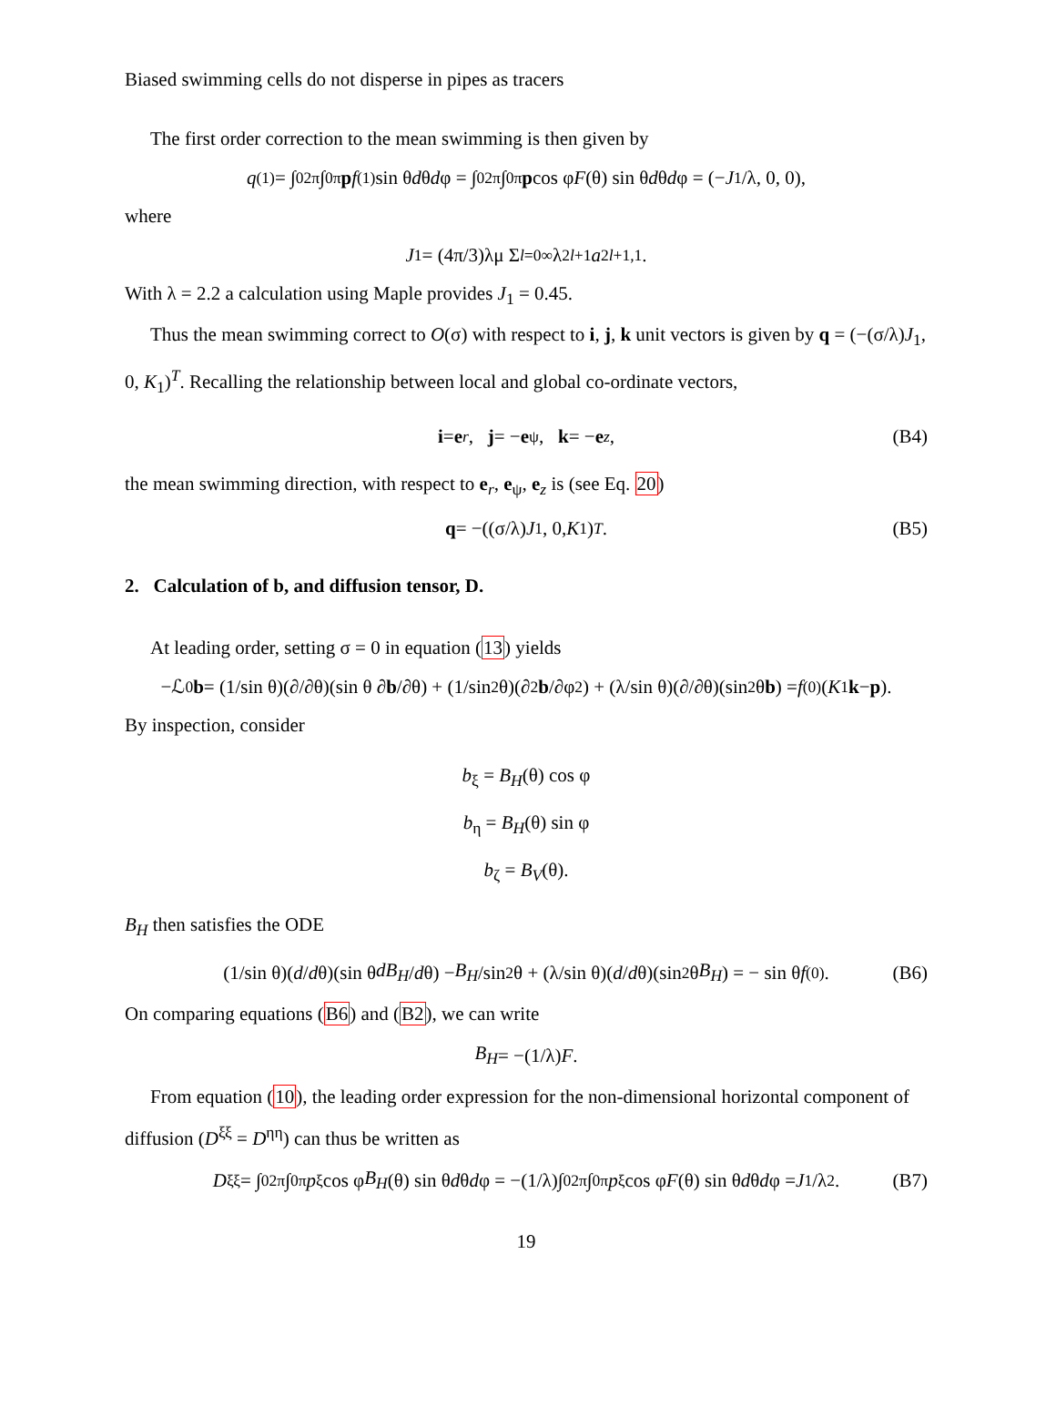Biased swimming cells do not disperse in pipes as tracers
The first order correction to the mean swimming is then given by
q<sup>(1)</sup> = ∫<sub>0</sub><sup>2π</sup>∫<sub>0</sub><sup>π</sup> p f<sup>(1)</sup> sin θ d θ d φ = ∫<sub>0</sub><sup>2π</sup>∫<sub>0</sub><sup>π</sup> p cos φ F (θ) sin θ d θ d φ = (− J<sub>1</sub>/λ, 0, 0),
where
J<sub>1</sub> = (4π/3)λμ Σ<sub>l=0</sub><sup>∞</sup> λ<sup>2l+1</sup> a<sub>2l+1,1</sub>.
With λ = 2.2 a calculation using Maple provides J<sub>1</sub> = 0.45.
Thus the mean swimming correct to O(σ) with respect to i, j, k unit vectors is given by q = (−(σ/λ)J<sub>1</sub>, 0, K<sub>1</sub>)<sup>T</sup>. Recalling the relationship between local and global co-ordinate vectors,
i = e<sub>r</sub>, j = − e<sub>ψ</sub>, k = − e<sub>z</sub>, (B4)
the mean swimming direction, with respect to e<sub>r</sub>, e<sub>ψ</sub>, e<sub>z</sub> is (see Eq. 20)
q = −((σ/λ) J<sub>1</sub>, 0, K<sub>1</sub>)<sup>T</sup>. (B5)
2. Calculation of b, and diffusion tensor, D.
At leading order, setting σ = 0 in equation (13) yields
−ℒ<sub>0</sub> b = (1/sin θ)(∂/∂θ)(sin θ ∂ b /∂θ) + (1/sin<sup>2</sup> θ)(∂<sup>2</sup> b /∂φ<sup>2</sup>) + (λ/sin θ)(∂/∂θ)(sin<sup>2</sup> θ b) = f<sup>(0)</sup>(K<sub>1</sub> k − p).
By inspection, consider
b<sub>ξ</sub> = B<sub>H</sub>(θ) cos φ
b<sub>η</sub> = B<sub>H</sub>(θ) sin φ
b<sub>ζ</sub> = B<sub>V</sub>(θ).
B<sub>H</sub> then satisfies the ODE
(1/sin θ)(d / d θ)(sin θ dB<sub>H</sub> / d θ) − B<sub>H</sub> /sin<sup>2</sup> θ + (λ/sin θ)(d / d θ)(sin<sup>2</sup> θ B<sub>H</sub>) = − sin θ f<sup>(0)</sup>. (B6)
On comparing equations (B6) and (B2), we can write
B<sub>H</sub> = −(1/λ) F.
From equation (10), the leading order expression for the non-dimensional horizontal component of diffusion (D<sup>ξξ</sup> = D<sup>ηη</sup>) can thus be written as
D<sup>ξξ</sup> = ∫<sub>0</sub><sup>2π</sup>∫<sub>0</sub><sup>π</sup> p<sub>ξ</sub> cos φ B<sub>H</sub> (θ) sin θ d θ d φ = −(1/λ)∫<sub>0</sub><sup>2π</sup>∫<sub>0</sub><sup>π</sup> p<sub>ξ</sub> cos φ F (θ) sin θ d θ d φ = J<sub>1</sub>/λ<sup>2</sup>. (B7)
19